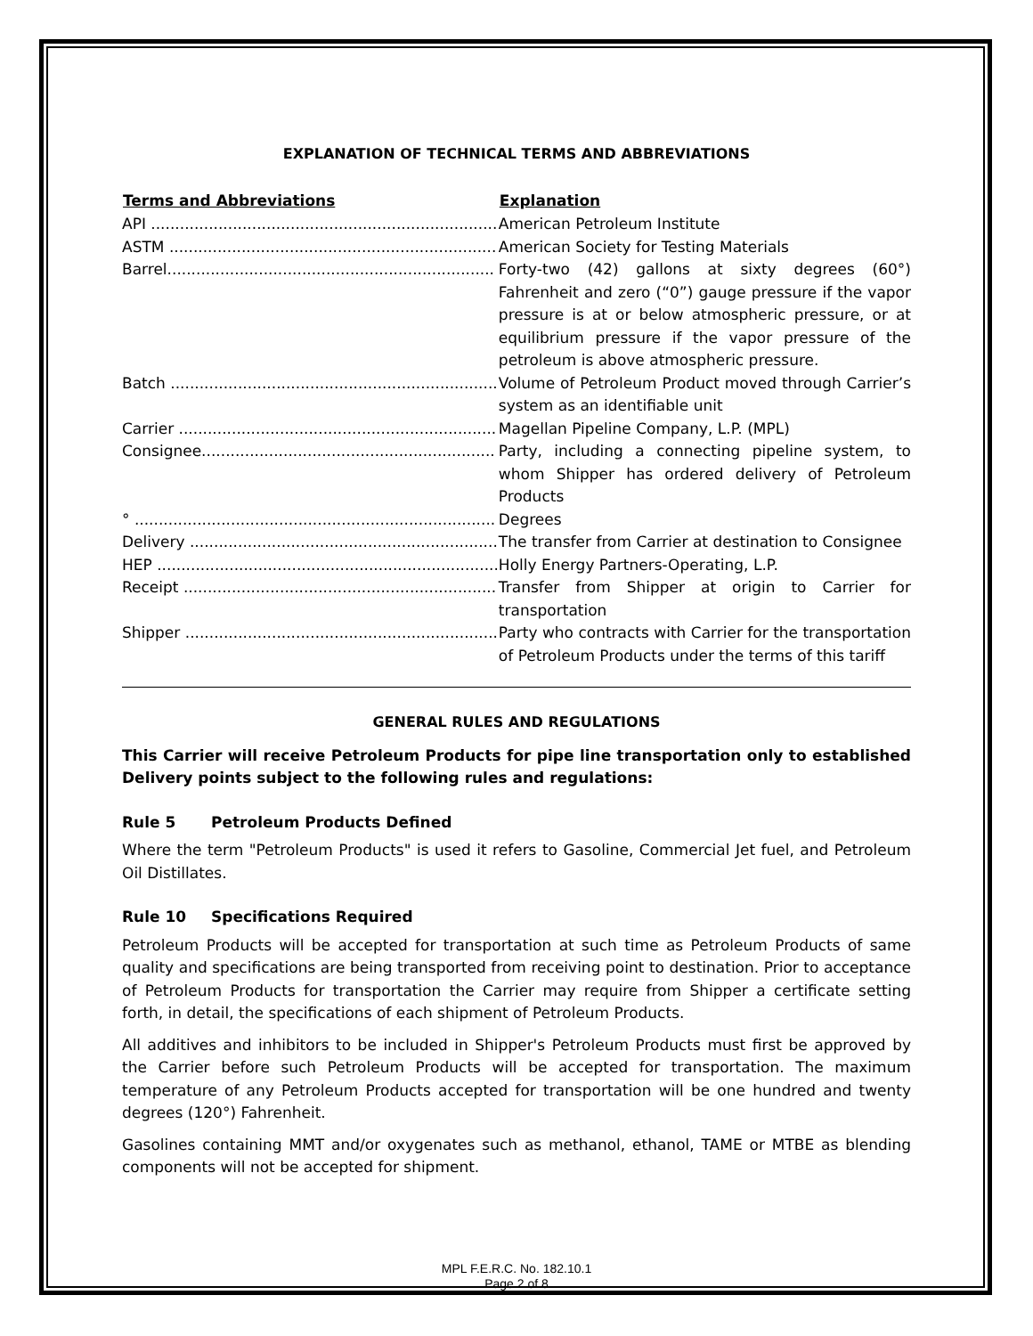EXPLANATION OF TECHNICAL TERMS AND ABBREVIATIONS
| Terms and Abbreviations | Explanation |
| --- | --- |
| API ........................................................................ | American Petroleum Institute |
| ASTM .................................................................... | American Society for Testing Materials |
| Barrel.................................................................... | Forty-two (42) gallons at sixty degrees (60°) Fahrenheit and zero (“0”) gauge pressure if the vapor pressure is at or below atmospheric pressure, or at equilibrium pressure if the vapor pressure of the petroleum is above atmospheric pressure. |
| Batch .................................................................... | Volume of Petroleum Product moved through Carrier’s system as an identifiable unit |
| Carrier .................................................................. | Magellan Pipeline Company, L.P. (MPL) |
| Consignee............................................................. | Party, including a connecting pipeline system, to whom Shipper has ordered delivery of Petroleum Products |
| ° ........................................................................... | Degrees |
| Delivery ................................................................ | The transfer from Carrier at destination to Consignee |
| HEP ....................................................................... | Holly Energy Partners-Operating, L.P. |
| Receipt ................................................................. | Transfer from Shipper at origin to Carrier for transportation |
| Shipper ................................................................. | Party who contracts with Carrier for the transportation of Petroleum Products under the terms of this tariff |
GENERAL RULES AND REGULATIONS
This Carrier will receive Petroleum Products for pipe line transportation only to established Delivery points subject to the following rules and regulations:
Rule 5 Petroleum Products Defined
Where the term "Petroleum Products" is used it refers to Gasoline, Commercial Jet fuel, and Petroleum Oil Distillates.
Rule 10 Specifications Required
Petroleum Products will be accepted for transportation at such time as Petroleum Products of same quality and specifications are being transported from receiving point to destination. Prior to acceptance of Petroleum Products for transportation the Carrier may require from Shipper a certificate setting forth, in detail, the specifications of each shipment of Petroleum Products.
All additives and inhibitors to be included in Shipper's Petroleum Products must first be approved by the Carrier before such Petroleum Products will be accepted for transportation. The maximum temperature of any Petroleum Products accepted for transportation will be one hundred and twenty degrees (120°) Fahrenheit.
Gasolines containing MMT and/or oxygenates such as methanol, ethanol, TAME or MTBE as blending components will not be accepted for shipment.
MPL F.E.R.C. No. 182.10.1
Page 2 of 8